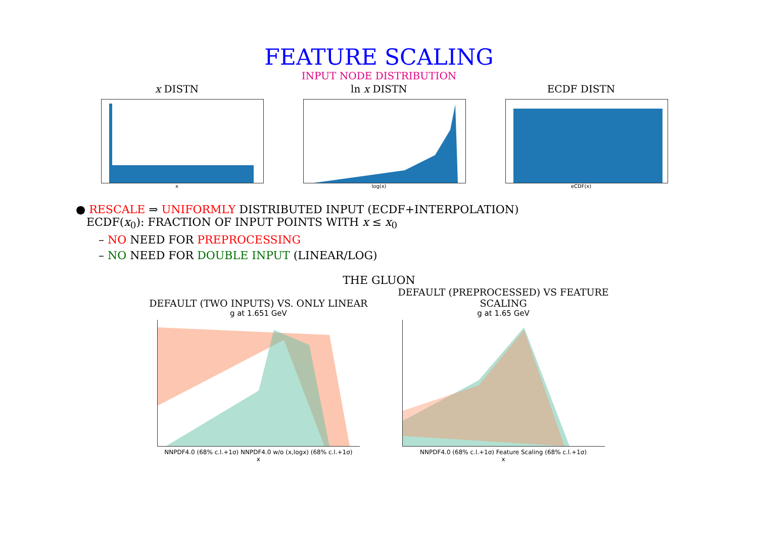FEATURE SCALING
INPUT NODE DISTRIBUTION
x DISTN
x
ln x DISTN
log(x)
ECDF DISTN
eCDF(x)
● RESCALE ⇒ UNIFORMLY DISTRIBUTED INPUT (ECDF+INTERPOLATION)
ECDF(x<sub>0</sub>): FRACTION OF INPUT POINTS WITH x ≤ x<sub>0</sub>
– NO NEED FOR PREPROCESSING
– NO NEED FOR DOUBLE INPUT (LINEAR/LOG)
THE GLUON
DEFAULT (TWO INPUTS) VS. ONLY LINEAR
g at 1.651 GeV
NNPDF4.0 (68% c.l.+1σ) NNPDF4.0 w/o (x,logx) (68% c.l.+1σ)
x
DEFAULT (PREPROCESSED) VS FEATURE
SCALING
g at 1.65 GeV
NNPDF4.0 (68% c.l.+1σ) Feature Scaling (68% c.l.+1σ)
x